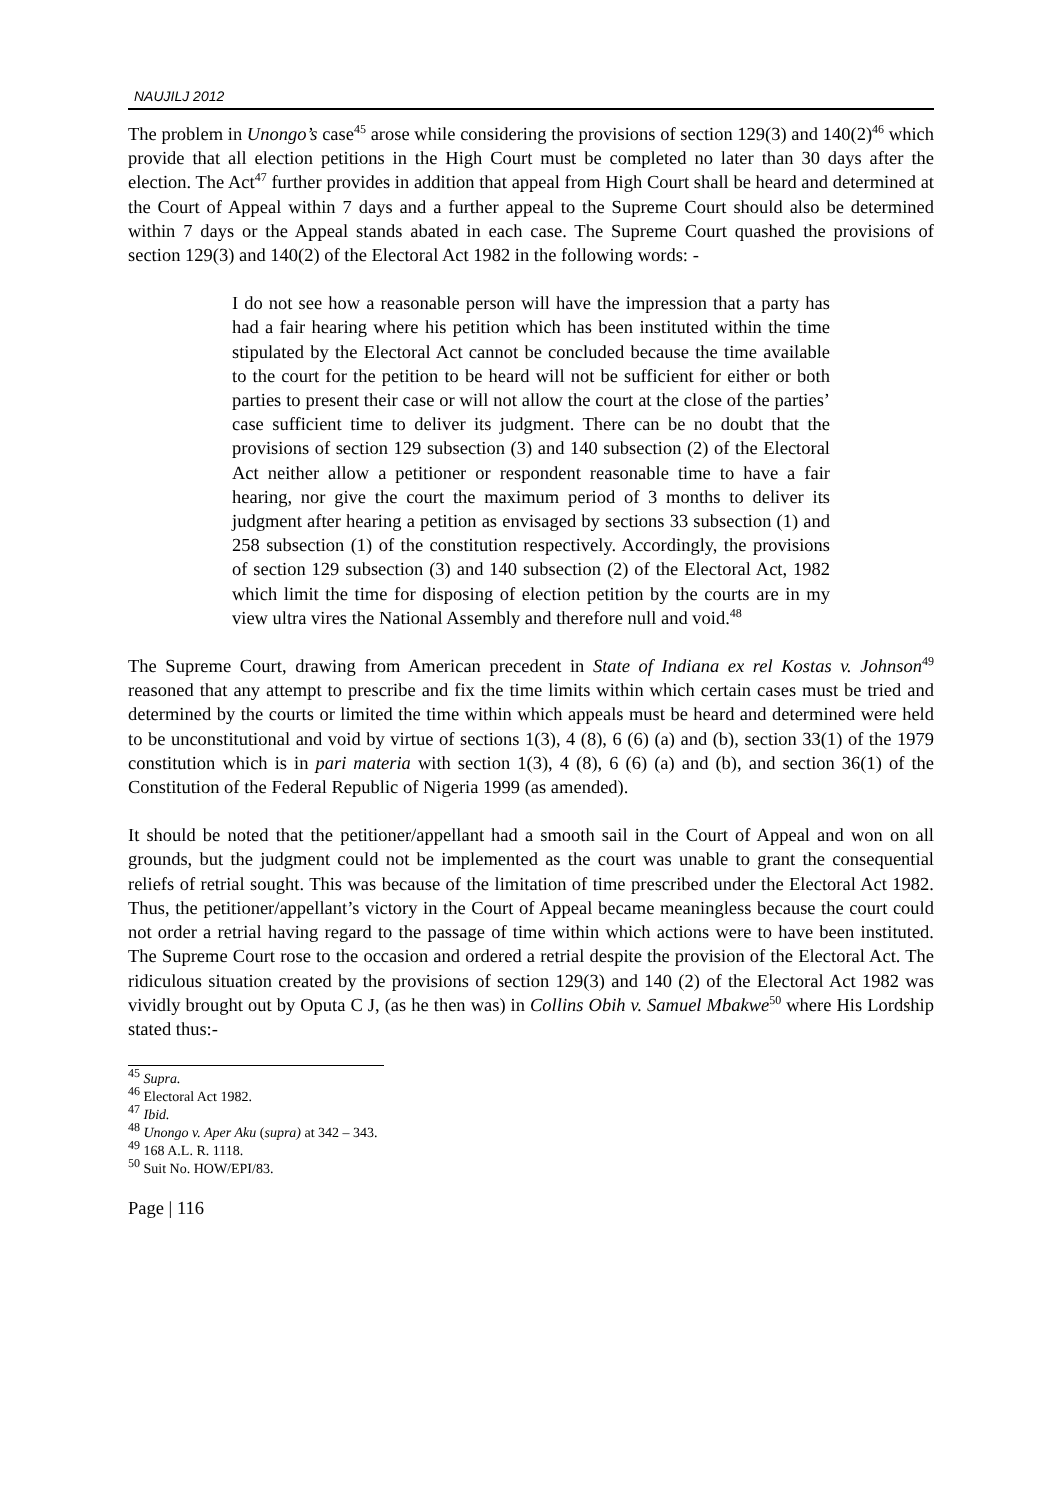NAUJILJ 2012
The problem in Unongo’s case<sup>45</sup> arose while considering the provisions of section 129(3) and 140(2)<sup>46</sup> which provide that all election petitions in the High Court must be completed no later than 30 days after the election. The Act<sup>47</sup> further provides in addition that appeal from High Court shall be heard and determined at the Court of Appeal within 7 days and a further appeal to the Supreme Court should also be determined within 7 days or the Appeal stands abated in each case. The Supreme Court quashed the provisions of section 129(3) and 140(2) of the Electoral Act 1982 in the following words: -
I do not see how a reasonable person will have the impression that a party has had a fair hearing where his petition which has been instituted within the time stipulated by the Electoral Act cannot be concluded because the time available to the court for the petition to be heard will not be sufficient for either or both parties to present their case or will not allow the court at the close of the parties’ case sufficient time to deliver its judgment. There can be no doubt that the provisions of section 129 subsection (3) and 140 subsection (2) of the Electoral Act neither allow a petitioner or respondent reasonable time to have a fair hearing, nor give the court the maximum period of 3 months to deliver its judgment after hearing a petition as envisaged by sections 33 subsection (1) and 258 subsection (1) of the constitution respectively. Accordingly, the provisions of section 129 subsection (3) and 140 subsection (2) of the Electoral Act, 1982 which limit the time for disposing of election petition by the courts are in my view ultra vires the National Assembly and therefore null and void.<sup>48</sup>
The Supreme Court, drawing from American precedent in State of Indiana ex rel Kostas v. Johnson<sup>49</sup> reasoned that any attempt to prescribe and fix the time limits within which certain cases must be tried and determined by the courts or limited the time within which appeals must be heard and determined were held to be unconstitutional and void by virtue of sections 1(3), 4 (8), 6 (6) (a) and (b), section 33(1) of the 1979 constitution which is in pari materia with section 1(3), 4 (8), 6 (6) (a) and (b), and section 36(1) of the Constitution of the Federal Republic of Nigeria 1999 (as amended).
It should be noted that the petitioner/appellant had a smooth sail in the Court of Appeal and won on all grounds, but the judgment could not be implemented as the court was unable to grant the consequential reliefs of retrial sought. This was because of the limitation of time prescribed under the Electoral Act 1982. Thus, the petitioner/appellant’s victory in the Court of Appeal became meaningless because the court could not order a retrial having regard to the passage of time within which actions were to have been instituted. The Supreme Court rose to the occasion and ordered a retrial despite the provision of the Electoral Act. The ridiculous situation created by the provisions of section 129(3) and 140 (2) of the Electoral Act 1982 was vividly brought out by Oputa C J, (as he then was) in Collins Obih v. Samuel Mbakwe<sup>50</sup> where His Lordship stated thus:-
<sup>45</sup> Supra.
<sup>46</sup> Electoral Act 1982.
<sup>47</sup> Ibid.
<sup>48</sup> Unongo v. Aper Aku (supra) at 342 – 343.
<sup>49</sup> 168 A.L. R. 1118.
<sup>50</sup> Suit No. HOW/EPI/83.
Page | 116